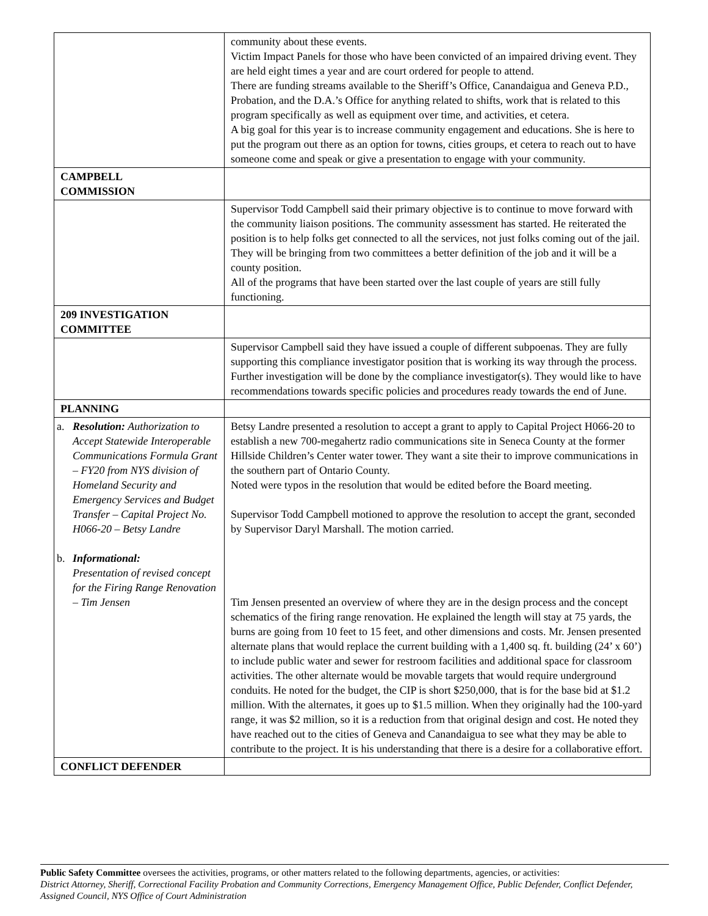| | community about these events. Victim Impact Panels for those who have been convicted of an impaired driving event. They are held eight times a year and are court ordered for people to attend. There are funding streams available to the Sheriff’s Office, Canandaigua and Geneva P.D., Probation, and the D.A.’s Office for anything related to shifts, work that is related to this program specifically as well as equipment over time, and activities, et cetera. A big goal for this year is to increase community engagement and educations. She is here to put the program out there as an option for towns, cities groups, et cetera to reach out to have someone come and speak or give a presentation to engage with your community. |
| CAMPBELL COMMISSION | |
| | Supervisor Todd Campbell said their primary objective is to continue to move forward with the community liaison positions. The community assessment has started. He reiterated the position is to help folks get connected to all the services, not just folks coming out of the jail. They will be bringing from two committees a better definition of the job and it will be a county position. All of the programs that have been started over the last couple of years are still fully functioning. |
| 209 INVESTIGATION COMMITTEE | |
| | Supervisor Campbell said they have issued a couple of different subpoenas. They are fully supporting this compliance investigator position that is working its way through the process. Further investigation will be done by the compliance investigator(s). They would like to have recommendations towards specific policies and procedures ready towards the end of June. |
| PLANNING | |
| a. Resolution: Authorization to Accept Statewide Interoperable Communications Formula Grant – FY20 from NYS division of Homeland Security and Emergency Services and Budget Transfer – Capital Project No. H066-20 – Betsy Landre b. Informational: Presentation of revised concept for the Firing Range Renovation – Tim Jensen | Betsy Landre presented a resolution to accept a grant to apply to Capital Project H066-20 to establish a new 700-megahertz radio communications site in Seneca County at the former Hillside Children’s Center water tower. They want a site their to improve communications in the southern part of Ontario County. Noted were typos in the resolution that would be edited before the Board meeting. Supervisor Todd Campbell motioned to approve the resolution to accept the grant, seconded by Supervisor Daryl Marshall. The motion carried. Tim Jensen presented an overview of where they are in the design process and the concept schematics of the firing range renovation. He explained the length will stay at 75 yards, the burns are going from 10 feet to 15 feet, and other dimensions and costs. Mr. Jensen presented alternate plans that would replace the current building with a 1,400 sq. ft. building (24’ x 60’) to include public water and sewer for restroom facilities and additional space for classroom activities. The other alternate would be movable targets that would require underground conduits. He noted for the budget, the CIP is short $250,000, that is for the base bid at $1.2 million. With the alternates, it goes up to $1.5 million. When they originally had the 100-yard range, it was $2 million, so it is a reduction from that original design and cost. He noted they have reached out to the cities of Geneva and Canandaigua to see what they may be able to contribute to the project. It is his understanding that there is a desire for a collaborative effort. |
| CONFLICT DEFENDER | |
Public Safety Committee oversees the activities, programs, or other matters related to the following departments, agencies, or activities:
District Attorney, Sheriff, Correctional Facility Probation and Community Corrections, Emergency Management Office, Public Defender, Conflict Defender, Assigned Council, NYS Office of Court Administration